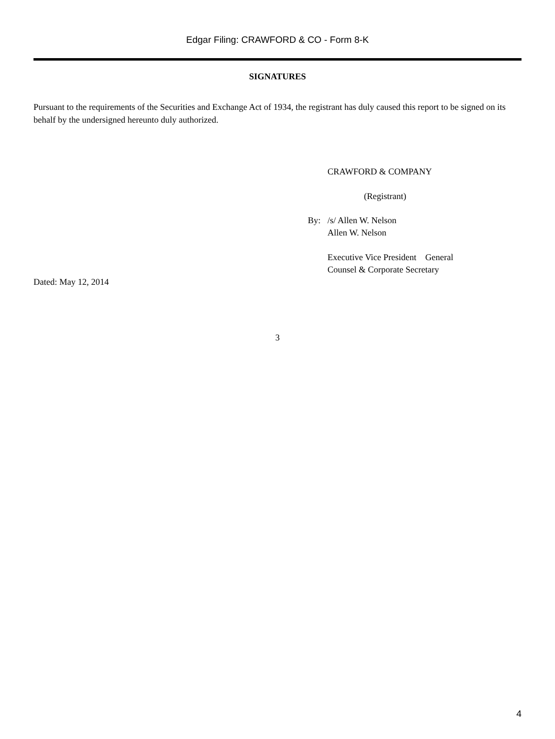Edgar Filing: CRAWFORD & CO - Form 8-K
SIGNATURES
Pursuant to the requirements of the Securities and Exchange Act of 1934, the registrant has duly caused this report to be signed on its behalf by the undersigned hereunto duly authorized.
CRAWFORD & COMPANY
(Registrant)
By: /s/ Allen W. Nelson
Allen W. Nelson
Executive Vice President General
Counsel & Corporate Secretary
Dated: May 12, 2014
3
4